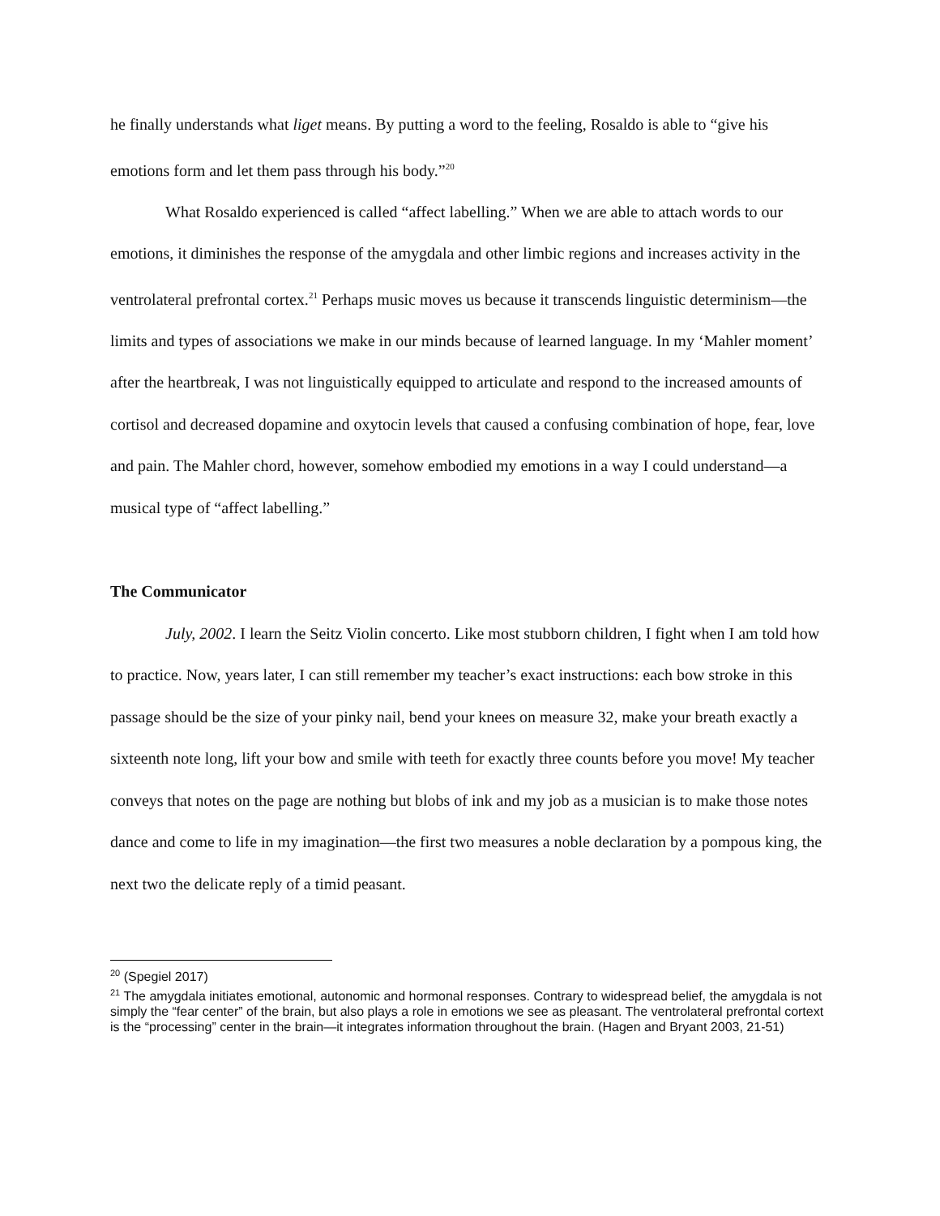he finally understands what liget means. By putting a word to the feeling, Rosaldo is able to “give his emotions form and let them pass through his body.”<sup>20</sup>
What Rosaldo experienced is called “affect labelling.” When we are able to attach words to our emotions, it diminishes the response of the amygdala and other limbic regions and increases activity in the ventrolateral prefrontal cortex.<sup>21</sup> Perhaps music moves us because it transcends linguistic determinism—the limits and types of associations we make in our minds because of learned language. In my ‘Mahler moment’ after the heartbreak, I was not linguistically equipped to articulate and respond to the increased amounts of cortisol and decreased dopamine and oxytocin levels that caused a confusing combination of hope, fear, love and pain. The Mahler chord, however, somehow embodied my emotions in a way I could understand—a musical type of “affect labelling.”
The Communicator
July, 2002. I learn the Seitz Violin concerto. Like most stubborn children, I fight when I am told how to practice. Now, years later, I can still remember my teacher’s exact instructions: each bow stroke in this passage should be the size of your pinky nail, bend your knees on measure 32, make your breath exactly a sixteenth note long, lift your bow and smile with teeth for exactly three counts before you move! My teacher conveys that notes on the page are nothing but blobs of ink and my job as a musician is to make those notes dance and come to life in my imagination—the first two measures a noble declaration by a pompous king, the next two the delicate reply of a timid peasant.
<sup>20</sup> (Spegiel 2017)
<sup>21</sup> The amygdala initiates emotional, autonomic and hormonal responses. Contrary to widespread belief, the amygdala is not simply the “fear center” of the brain, but also plays a role in emotions we see as pleasant. The ventrolateral prefrontal cortext is the “processing” center in the brain—it integrates information throughout the brain. (Hagen and Bryant 2003, 21-51)